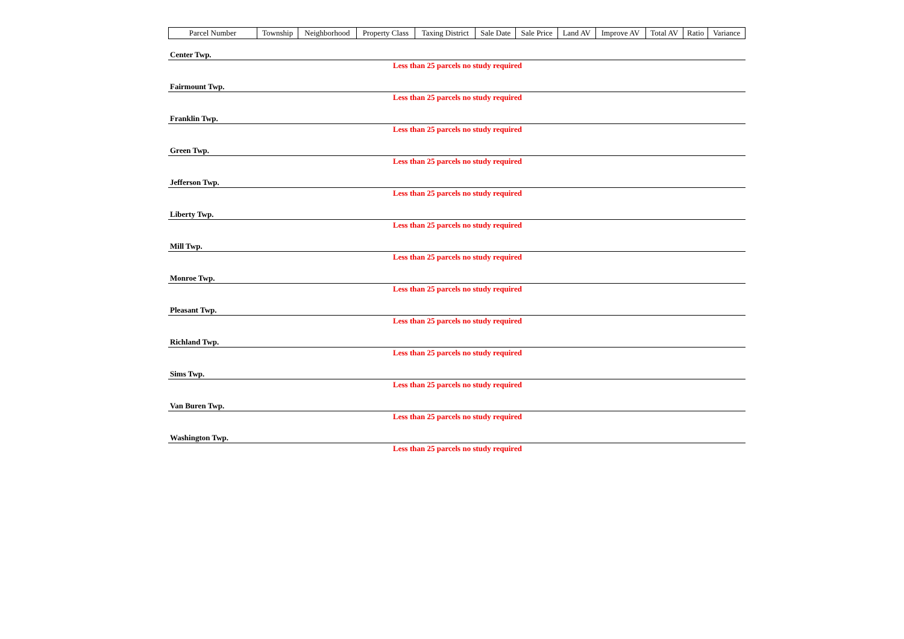| Parcel Number | Township | Neighborhood | Property Class | Taxing District | Sale Date | Sale Price | Land AV | Improve AV | Total AV | Ratio | Variance |
| --- | --- | --- | --- | --- | --- | --- | --- | --- | --- | --- | --- |
Center Twp.
Less than 25 parcels no study required
Fairmount Twp.
Less than 25 parcels no study required
Franklin Twp.
Less than 25 parcels no study required
Green Twp.
Less than 25 parcels no study required
Jefferson Twp.
Less than 25 parcels no study required
Liberty Twp.
Less than 25 parcels no study required
Mill Twp.
Less than 25 parcels no study required
Monroe Twp.
Less than 25 parcels no study required
Pleasant Twp.
Less than 25 parcels no study required
Richland Twp.
Less than 25 parcels no study required
Sims Twp.
Less than 25 parcels no study required
Van Buren Twp.
Less than 25 parcels no study required
Washington Twp.
Less than 25 parcels no study required